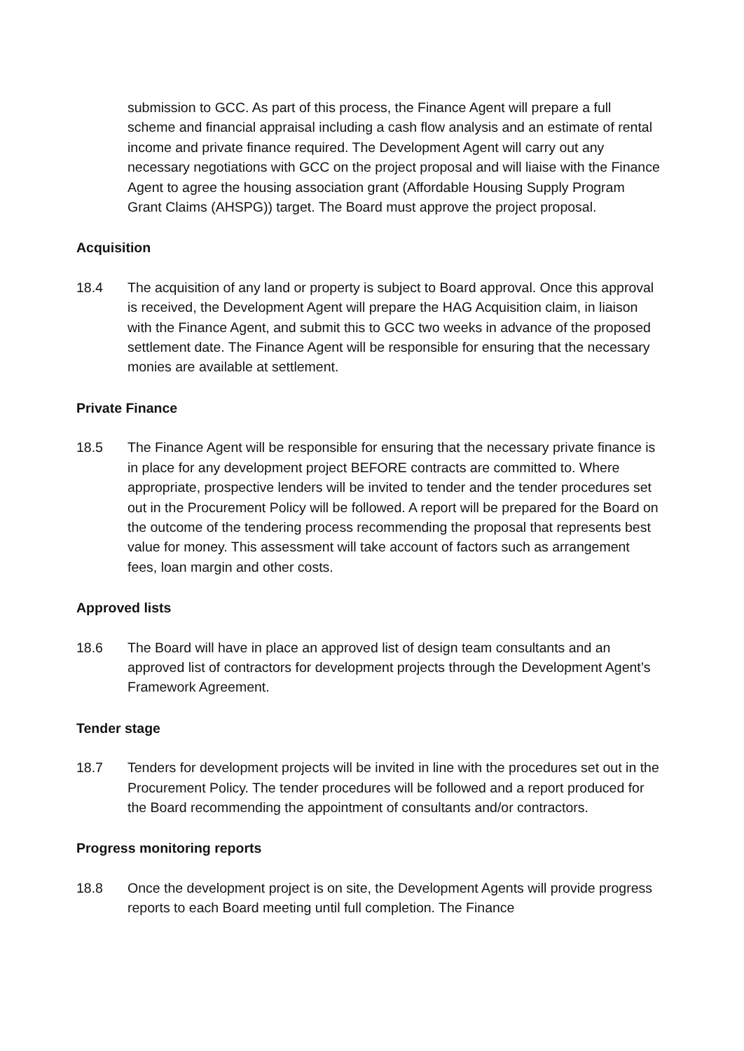submission to GCC. As part of this process, the Finance Agent will prepare a full scheme and financial appraisal including a cash flow analysis and an estimate of rental income and private finance required. The Development Agent will carry out any necessary negotiations with GCC on the project proposal and will liaise with the Finance Agent to agree the housing association grant (Affordable Housing Supply Program Grant Claims (AHSPG)) target. The Board must approve the project proposal.
Acquisition
18.4 The acquisition of any land or property is subject to Board approval. Once this approval is received, the Development Agent will prepare the HAG Acquisition claim, in liaison with the Finance Agent, and submit this to GCC two weeks in advance of the proposed settlement date. The Finance Agent will be responsible for ensuring that the necessary monies are available at settlement.
Private Finance
18.5 The Finance Agent will be responsible for ensuring that the necessary private finance is in place for any development project BEFORE contracts are committed to. Where appropriate, prospective lenders will be invited to tender and the tender procedures set out in the Procurement Policy will be followed. A report will be prepared for the Board on the outcome of the tendering process recommending the proposal that represents best value for money. This assessment will take account of factors such as arrangement fees, loan margin and other costs.
Approved lists
18.6 The Board will have in place an approved list of design team consultants and an approved list of contractors for development projects through the Development Agent’s Framework Agreement.
Tender stage
18.7 Tenders for development projects will be invited in line with the procedures set out in the Procurement Policy. The tender procedures will be followed and a report produced for the Board recommending the appointment of consultants and/or contractors.
Progress monitoring reports
18.8 Once the development project is on site, the Development Agents will provide progress reports to each Board meeting until full completion. The Finance